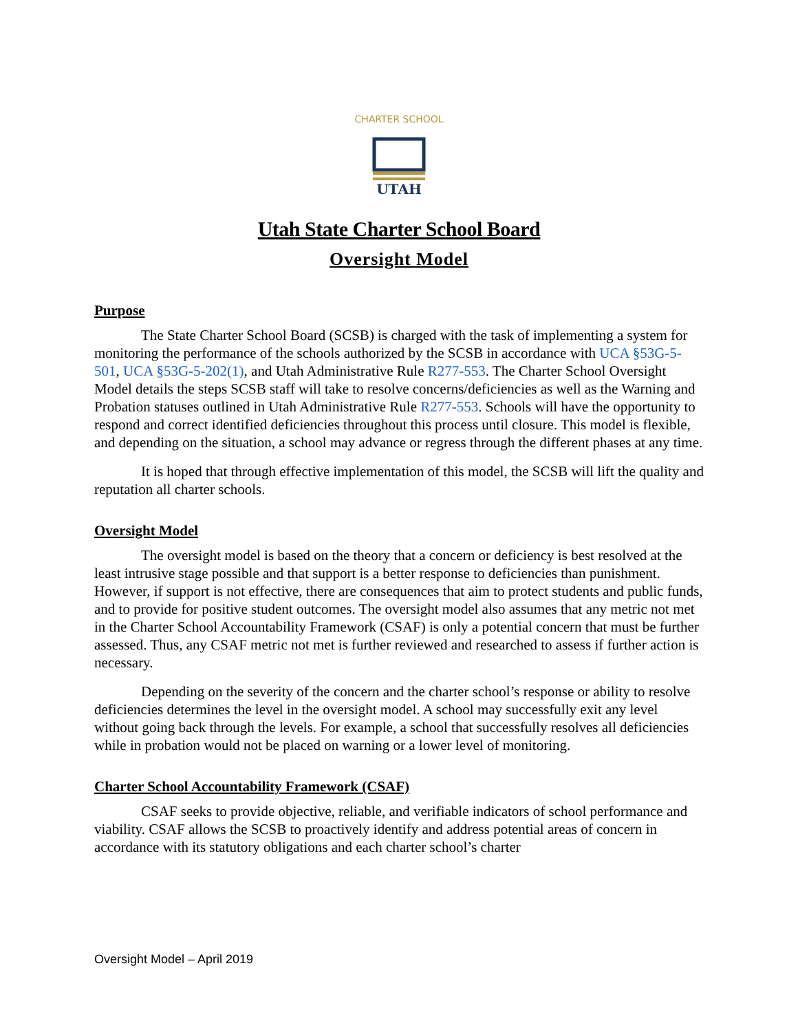CHARTER SCHOOL
UTAH
Utah State Charter School Board
Oversight Model
Purpose
The State Charter School Board (SCSB) is charged with the task of implementing a system for monitoring the performance of the schools authorized by the SCSB in accordance with UCA §53G-5-501, UCA §53G-5-202(1), and Utah Administrative Rule R277-553. The Charter School Oversight Model details the steps SCSB staff will take to resolve concerns/deficiencies as well as the Warning and Probation statuses outlined in Utah Administrative Rule R277-553. Schools will have the opportunity to respond and correct identified deficiencies throughout this process until closure. This model is flexible, and depending on the situation, a school may advance or regress through the different phases at any time.
It is hoped that through effective implementation of this model, the SCSB will lift the quality and reputation all charter schools.
Oversight Model
The oversight model is based on the theory that a concern or deficiency is best resolved at the least intrusive stage possible and that support is a better response to deficiencies than punishment. However, if support is not effective, there are consequences that aim to protect students and public funds, and to provide for positive student outcomes. The oversight model also assumes that any metric not met in the Charter School Accountability Framework (CSAF) is only a potential concern that must be further assessed. Thus, any CSAF metric not met is further reviewed and researched to assess if further action is necessary.
Depending on the severity of the concern and the charter school’s response or ability to resolve deficiencies determines the level in the oversight model. A school may successfully exit any level without going back through the levels. For example, a school that successfully resolves all deficiencies while in probation would not be placed on warning or a lower level of monitoring.
Charter School Accountability Framework (CSAF)
CSAF seeks to provide objective, reliable, and verifiable indicators of school performance and viability. CSAF allows the SCSB to proactively identify and address potential areas of concern in accordance with its statutory obligations and each charter school’s charter
Oversight Model – April 2019